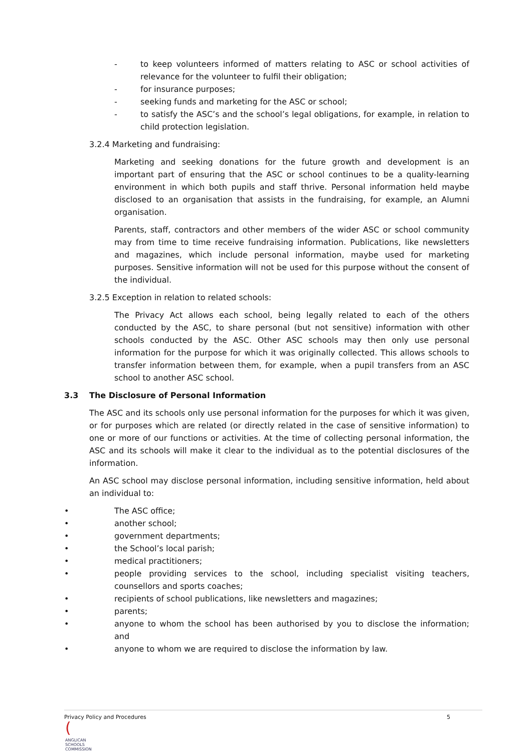- to keep volunteers informed of matters relating to ASC or school activities of relevance for the volunteer to fulfil their obligation;
- for insurance purposes;
- seeking funds and marketing for the ASC or school;
- to satisfy the ASC’s and the school’s legal obligations, for example, in relation to child protection legislation.
3.2.4 Marketing and fundraising:
Marketing and seeking donations for the future growth and development is an important part of ensuring that the ASC or school continues to be a quality-learning environment in which both pupils and staff thrive. Personal information held maybe disclosed to an organisation that assists in the fundraising, for example, an Alumni organisation.
Parents, staff, contractors and other members of the wider ASC or school community may from time to time receive fundraising information. Publications, like newsletters and magazines, which include personal information, maybe used for marketing purposes. Sensitive information will not be used for this purpose without the consent of the individual.
3.2.5 Exception in relation to related schools:
The Privacy Act allows each school, being legally related to each of the others conducted by the ASC, to share personal (but not sensitive) information with other schools conducted by the ASC. Other ASC schools may then only use personal information for the purpose for which it was originally collected. This allows schools to transfer information between them, for example, when a pupil transfers from an ASC school to another ASC school.
3.3 The Disclosure of Personal Information
The ASC and its schools only use personal information for the purposes for which it was given, or for purposes which are related (or directly related in the case of sensitive information) to one or more of our functions or activities. At the time of collecting personal information, the ASC and its schools will make it clear to the individual as to the potential disclosures of the information.
An ASC school may disclose personal information, including sensitive information, held about an individual to:
• The ASC office;
• another school;
• government departments;
• the School’s local parish;
• medical practitioners;
• people providing services to the school, including specialist visiting teachers, counsellors and sports coaches;
• recipients of school publications, like newsletters and magazines;
• parents;
• anyone to whom the school has been authorised by you to disclose the information; and
• anyone to whom we are required to disclose the information by law.
Privacy Policy and Procedures 5
(
ANGLICAN
SCHOOLS
COMMISSION